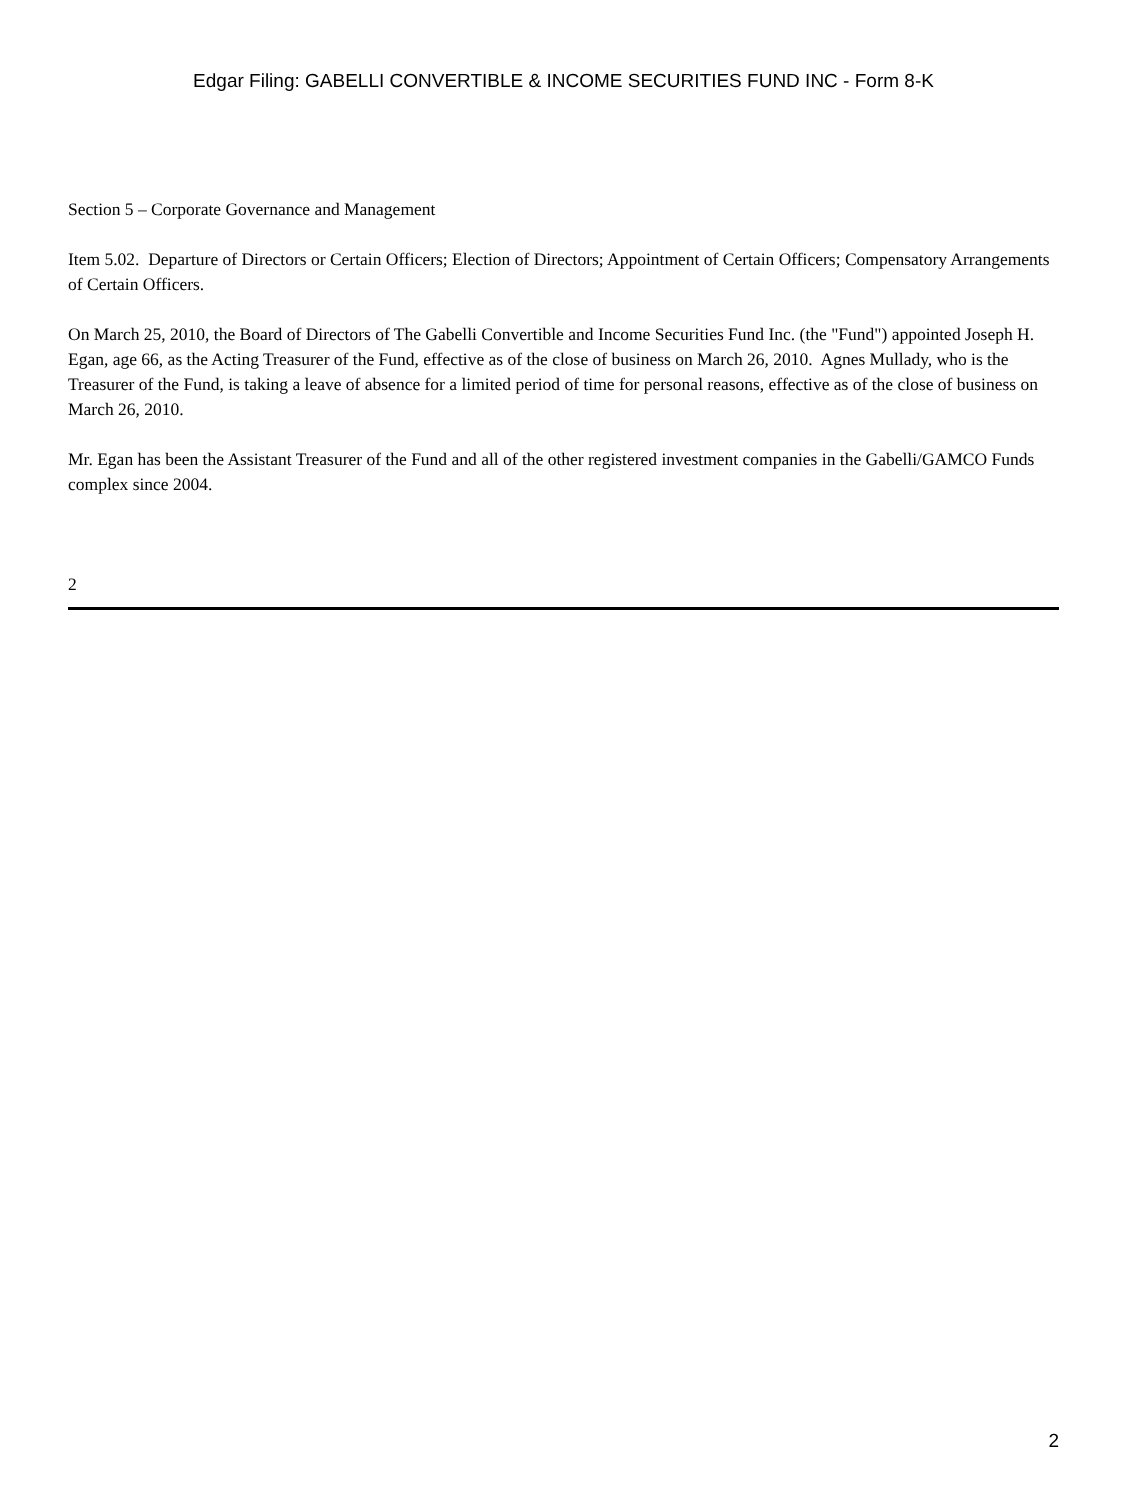Edgar Filing: GABELLI CONVERTIBLE & INCOME SECURITIES FUND INC - Form 8-K
Section 5 – Corporate Governance and Management
Item 5.02. Departure of Directors or Certain Officers; Election of Directors; Appointment of Certain Officers; Compensatory Arrangements of Certain Officers.
On March 25, 2010, the Board of Directors of The Gabelli Convertible and Income Securities Fund Inc. (the "Fund") appointed Joseph H. Egan, age 66, as the Acting Treasurer of the Fund, effective as of the close of business on March 26, 2010. Agnes Mullady, who is the Treasurer of the Fund, is taking a leave of absence for a limited period of time for personal reasons, effective as of the close of business on March 26, 2010.
Mr. Egan has been the Assistant Treasurer of the Fund and all of the other registered investment companies in the Gabelli/GAMCO Funds complex since 2004.
2
2